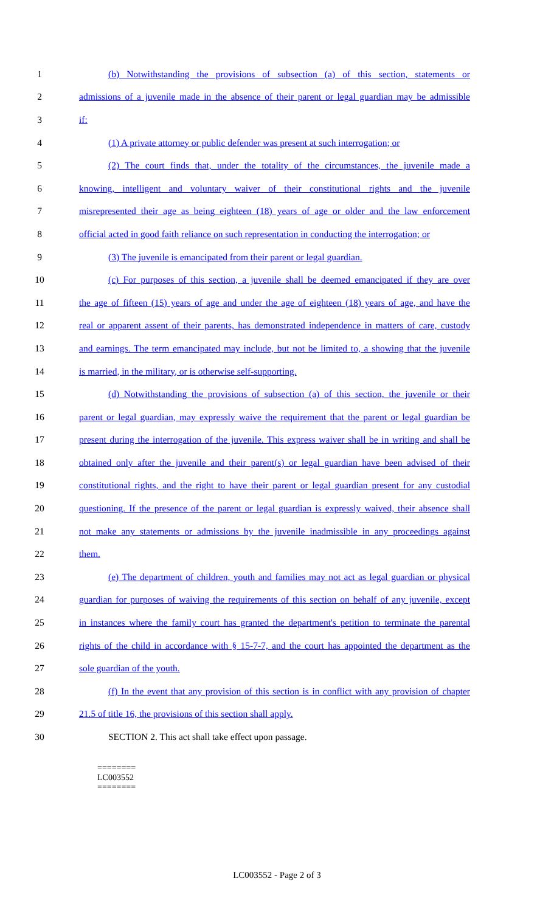1 (b) Notwithstanding the provisions of subsection (a) of this section, statements or
2 admissions of a juvenile made in the absence of their parent or legal guardian may be admissible
3 if:
4 (1) A private attorney or public defender was present at such interrogation; or
5 (2) The court finds that, under the totality of the circumstances, the juvenile made a
6 knowing, intelligent and voluntary waiver of their constitutional rights and the juvenile
7 misrepresented their age as being eighteen (18) years of age or older and the law enforcement
8 official acted in good faith reliance on such representation in conducting the interrogation; or
9 (3) The juvenile is emancipated from their parent or legal guardian.
10 (c) For purposes of this section, a juvenile shall be deemed emancipated if they are over
11 the age of fifteen (15) years of age and under the age of eighteen (18) years of age, and have the
12 real or apparent assent of their parents, has demonstrated independence in matters of care, custody
13 and earnings. The term emancipated may include, but not be limited to, a showing that the juvenile
14 is married, in the military, or is otherwise self-supporting.
15 (d) Notwithstanding the provisions of subsection (a) of this section, the juvenile or their
16 parent or legal guardian, may expressly waive the requirement that the parent or legal guardian be
17 present during the interrogation of the juvenile. This express waiver shall be in writing and shall be
18 obtained only after the juvenile and their parent(s) or legal guardian have been advised of their
19 constitutional rights, and the right to have their parent or legal guardian present for any custodial
20 questioning. If the presence of the parent or legal guardian is expressly waived, their absence shall
21 not make any statements or admissions by the juvenile inadmissible in any proceedings against
22 them.
23 (e) The department of children, youth and families may not act as legal guardian or physical
24 guardian for purposes of waiving the requirements of this section on behalf of any juvenile, except
25 in instances where the family court has granted the department's petition to terminate the parental
26 rights of the child in accordance with § 15-7-7, and the court has appointed the department as the
27 sole guardian of the youth.
28 (f) In the event that any provision of this section is in conflict with any provision of chapter
29 21.5 of title 16, the provisions of this section shall apply.
30 SECTION 2. This act shall take effect upon passage.
========
LC003552
========
LC003552 - Page 2 of 3